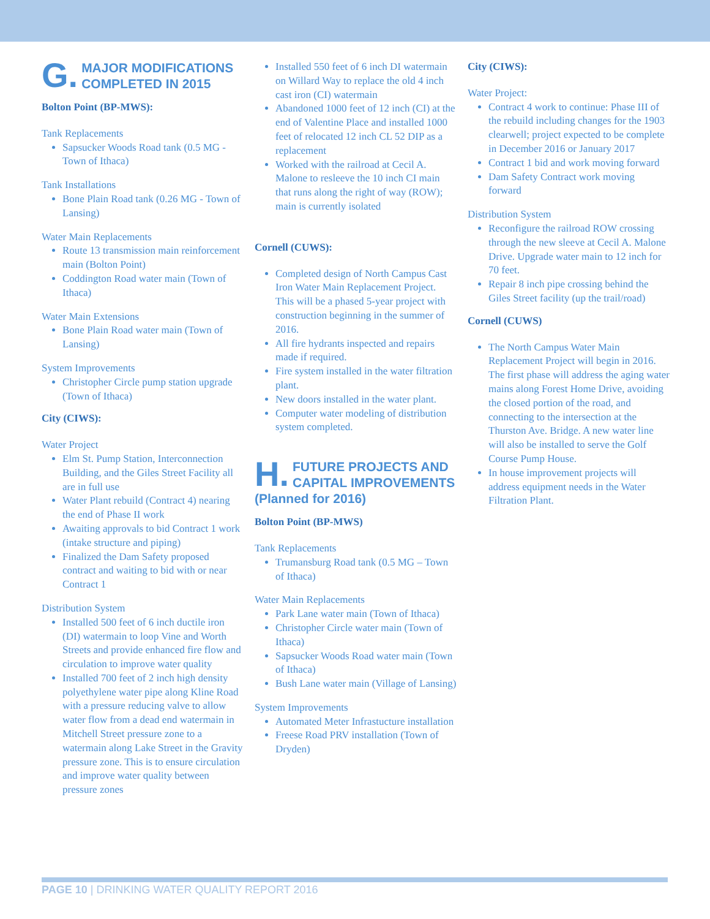G. MAJOR MODIFICATIONS
COMPLETED IN 2015
Bolton Point (BP-MWS):
Tank Replacements
Sapsucker Woods Road tank (0.5 MG - Town of Ithaca)
Tank Installations
Bone Plain Road tank (0.26 MG - Town of Lansing)
Water Main Replacements
Route 13 transmission main reinforcement main (Bolton Point)
Coddington Road water main (Town of Ithaca)
Water Main Extensions
Bone Plain Road water main (Town of Lansing)
System Improvements
Christopher Circle pump station upgrade (Town of Ithaca)
City (CIWS):
Water Project
Elm St. Pump Station, Interconnection Building, and the Giles Street Facility all are in full use
Water Plant rebuild (Contract 4) nearing the end of Phase II work
Awaiting approvals to bid Contract 1 work (intake structure and piping)
Finalized the Dam Safety proposed contract and waiting to bid with or near Contract 1
Distribution System
Installed 500 feet of 6 inch ductile iron (DI) watermain to loop Vine and Worth Streets and provide enhanced fire flow and circulation to improve water quality
Installed 700 feet of 2 inch high density polyethylene water pipe along Kline Road with a pressure reducing valve to allow water flow from a dead end watermain in Mitchell Street pressure zone to a watermain along Lake Street in the Gravity pressure zone. This is to ensure circulation and improve water quality between pressure zones
Installed 550 feet of 6 inch DI watermain on Willard Way to replace the old 4 inch cast iron (CI) watermain
Abandoned 1000 feet of 12 inch (CI) at the end of Valentine Place and installed 1000 feet of relocated 12 inch CL 52 DIP as a replacement
Worked with the railroad at Cecil A. Malone to resleeve the 10 inch CI main that runs along the right of way (ROW); main is currently isolated
Cornell (CUWS):
Completed design of North Campus Cast Iron Water Main Replacement Project. This will be a phased 5-year project with construction beginning in the summer of 2016.
All fire hydrants inspected and repairs made if required.
Fire system installed in the water filtration plant.
New doors installed in the water plant.
Computer water modeling of distribution system completed.
H. FUTURE PROJECTS AND
CAPITAL IMPROVEMENTS
(Planned for 2016)
Bolton Point (BP-MWS)
Tank Replacements
Trumansburg Road tank (0.5 MG – Town of Ithaca)
Water Main Replacements
Park Lane water main (Town of Ithaca)
Christopher Circle water main (Town of Ithaca)
Sapsucker Woods Road water main (Town of Ithaca)
Bush Lane water main (Village of Lansing)
System Improvements
Automated Meter Infrastucture installation
Freese Road PRV installation (Town of Dryden)
City (CIWS):
Water Project:
Contract 4 work to continue: Phase III of the rebuild including changes for the 1903 clearwell; project expected to be complete in December 2016 or January 2017
Contract 1 bid and work moving forward
Dam Safety Contract work moving forward
Distribution System
Reconfigure the railroad ROW crossing through the new sleeve at Cecil A. Malone Drive. Upgrade water main to 12 inch for 70 feet.
Repair 8 inch pipe crossing behind the Giles Street facility (up the trail/road)
Cornell (CUWS)
The North Campus Water Main Replacement Project will begin in 2016. The first phase will address the aging water mains along Forest Home Drive, avoiding the closed portion of the road, and connecting to the intersection at the Thurston Ave. Bridge. A new water line will also be installed to serve the Golf Course Pump House.
In house improvement projects will address equipment needs in the Water Filtration Plant.
PAGE 10 | DRINKING WATER QUALITY REPORT 2016